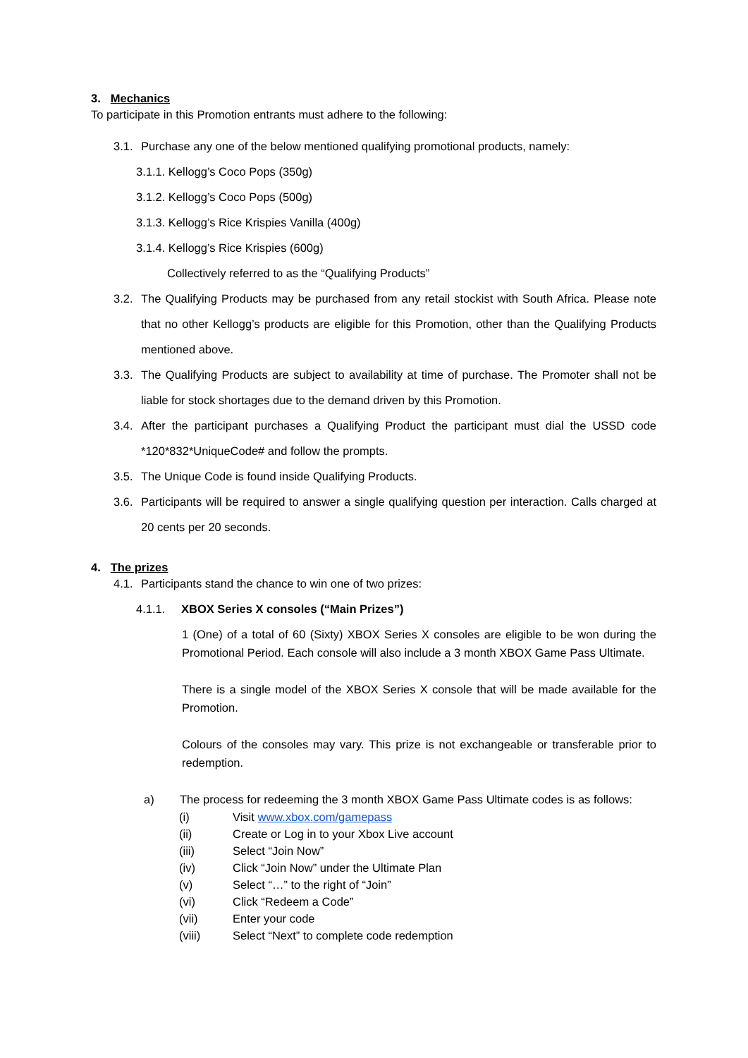3. Mechanics
To participate in this Promotion entrants must adhere to the following:
3.1. Purchase any one of the below mentioned qualifying promotional products, namely:
3.1.1. Kellogg’s Coco Pops (350g)
3.1.2. Kellogg’s Coco Pops (500g)
3.1.3. Kellogg’s Rice Krispies Vanilla (400g)
3.1.4. Kellogg’s Rice Krispies (600g)
Collectively referred to as the “Qualifying Products”
3.2. The Qualifying Products may be purchased from any retail stockist with South Africa. Please note that no other Kellogg’s products are eligible for this Promotion, other than the Qualifying Products mentioned above.
3.3. The Qualifying Products are subject to availability at time of purchase. The Promoter shall not be liable for stock shortages due to the demand driven by this Promotion.
3.4. After the participant purchases a Qualifying Product the participant must dial the USSD code *120*832*UniqueCode# and follow the prompts.
3.5. The Unique Code is found inside Qualifying Products.
3.6. Participants will be required to answer a single qualifying question per interaction. Calls charged at 20 cents per 20 seconds.
4. The prizes
4.1. Participants stand the chance to win one of two prizes:
4.1.1. XBOX Series X consoles (“Main Prizes”)
1 (One) of a total of 60 (Sixty) XBOX Series X consoles are eligible to be won during the Promotional Period. Each console will also include a 3 month XBOX Game Pass Ultimate.
There is a single model of the XBOX Series X console that will be made available for the Promotion.
Colours of the consoles may vary. This prize is not exchangeable or transferable prior to redemption.
a) The process for redeeming the 3 month XBOX Game Pass Ultimate codes is as follows:
(i) Visit www.xbox.com/gamepass
(ii) Create or Log in to your Xbox Live account
(iii) Select “Join Now”
(iv) Click “Join Now” under the Ultimate Plan
(v) Select “…” to the right of “Join”
(vi) Click “Redeem a Code”
(vii) Enter your code
(viii) Select “Next” to complete code redemption